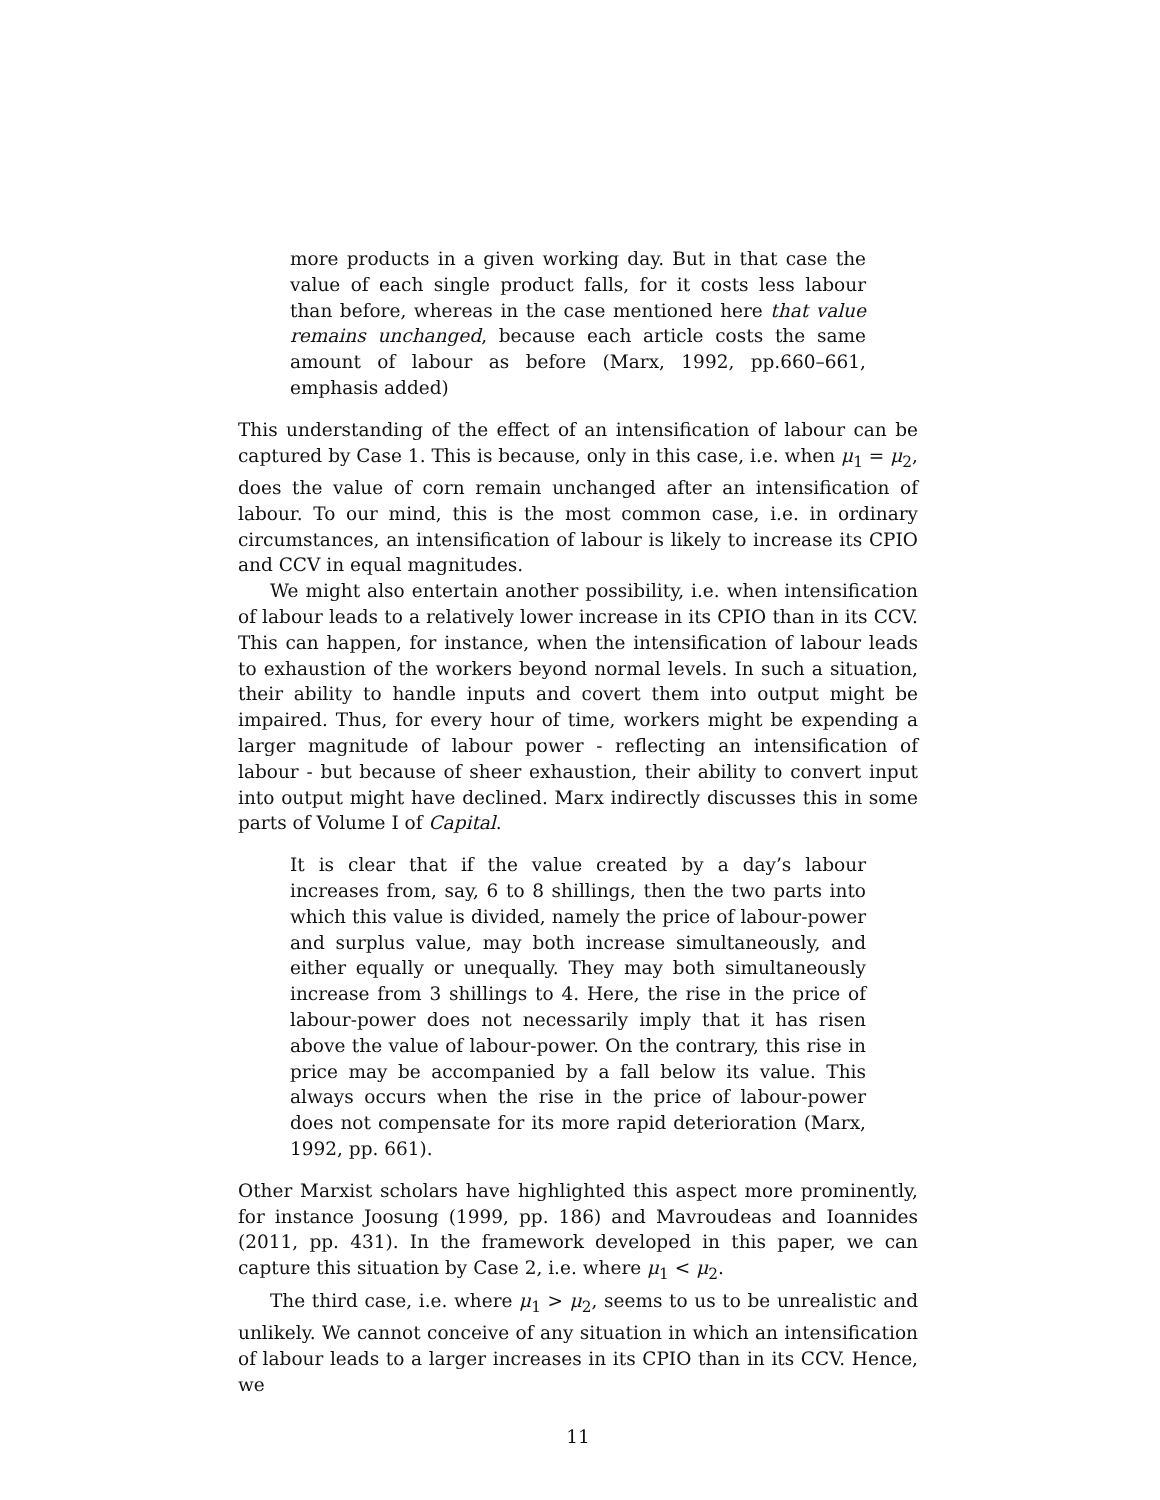more products in a given working day. But in that case the value of each single product falls, for it costs less labour than before, whereas in the case mentioned here that value remains unchanged, because each article costs the same amount of labour as before (Marx, 1992, pp.660–661, emphasis added)
This understanding of the effect of an intensification of labour can be captured by Case 1. This is because, only in this case, i.e. when μ<sub>1</sub> = μ<sub>2</sub>, does the value of corn remain unchanged after an intensification of labour. To our mind, this is the most common case, i.e. in ordinary circumstances, an intensification of labour is likely to increase its CPIO and CCV in equal magnitudes.
We might also entertain another possibility, i.e. when intensification of labour leads to a relatively lower increase in its CPIO than in its CCV. This can happen, for instance, when the intensification of labour leads to exhaustion of the workers beyond normal levels. In such a situation, their ability to handle inputs and covert them into output might be impaired. Thus, for every hour of time, workers might be expending a larger magnitude of labour power - reflecting an intensification of labour - but because of sheer exhaustion, their ability to convert input into output might have declined. Marx indirectly discusses this in some parts of Volume I of Capital.
It is clear that if the value created by a day’s labour increases from, say, 6 to 8 shillings, then the two parts into which this value is divided, namely the price of labour-power and surplus value, may both increase simultaneously, and either equally or unequally. They may both simultaneously increase from 3 shillings to 4. Here, the rise in the price of labour-power does not necessarily imply that it has risen above the value of labour-power. On the contrary, this rise in price may be accompanied by a fall below its value. This always occurs when the rise in the price of labour-power does not compensate for its more rapid deterioration (Marx, 1992, pp. 661).
Other Marxist scholars have highlighted this aspect more prominently, for instance Joosung (1999, pp. 186) and Mavroudeas and Ioannides (2011, pp. 431). In the framework developed in this paper, we can capture this situation by Case 2, i.e. where μ<sub>1</sub> < μ<sub>2</sub>.
The third case, i.e. where μ<sub>1</sub> > μ<sub>2</sub>, seems to us to be unrealistic and unlikely. We cannot conceive of any situation in which an intensification of labour leads to a larger increases in its CPIO than in its CCV. Hence, we
11